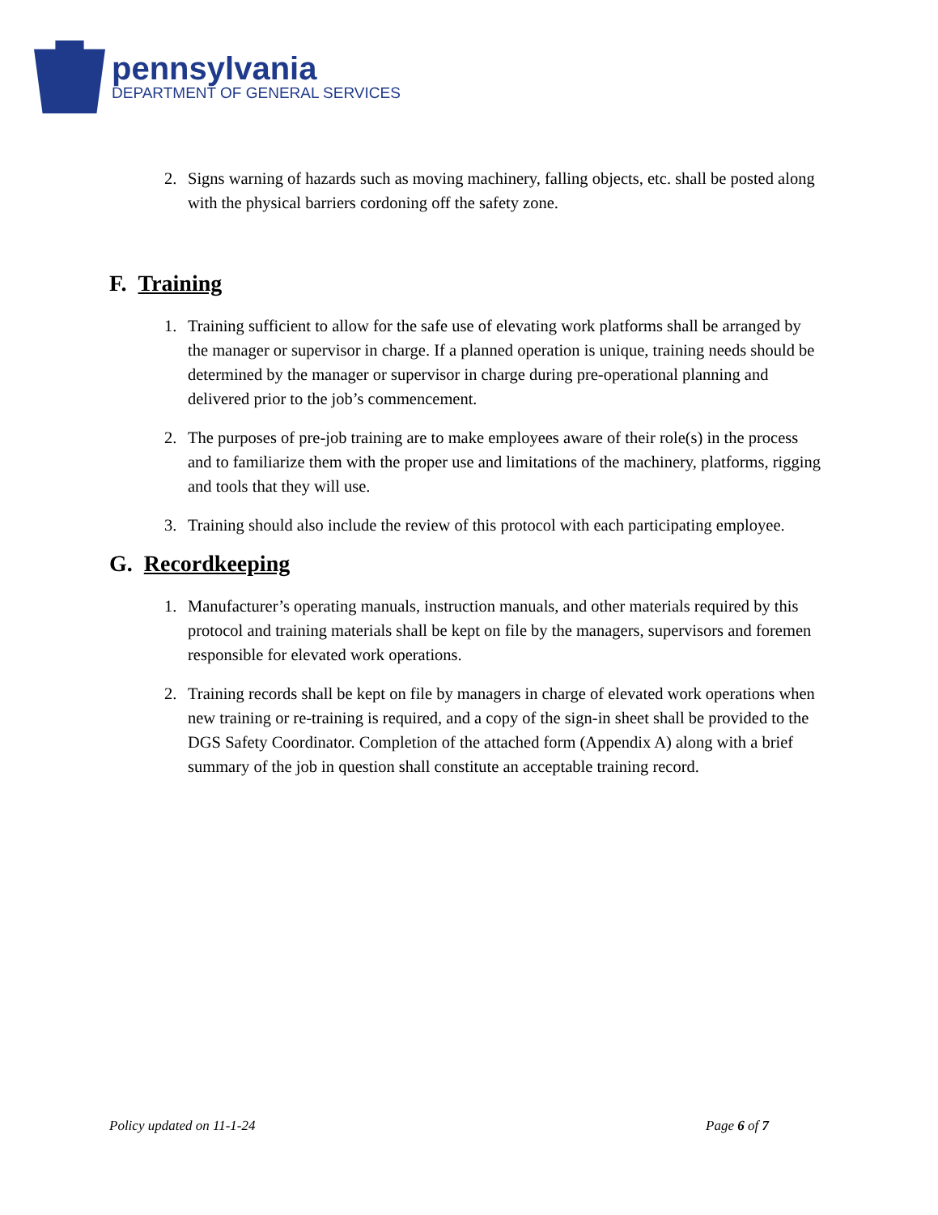pennsylvania
DEPARTMENT OF GENERAL SERVICES
2. Signs warning of hazards such as moving machinery, falling objects, etc. shall be posted along with the physical barriers cordoning off the safety zone.
F. Training
1. Training sufficient to allow for the safe use of elevating work platforms shall be arranged by the manager or supervisor in charge. If a planned operation is unique, training needs should be determined by the manager or supervisor in charge during pre-operational planning and delivered prior to the job’s commencement.
2. The purposes of pre-job training are to make employees aware of their role(s) in the process and to familiarize them with the proper use and limitations of the machinery, platforms, rigging and tools that they will use.
3. Training should also include the review of this protocol with each participating employee.
G. Recordkeeping
1. Manufacturer’s operating manuals, instruction manuals, and other materials required by this protocol and training materials shall be kept on file by the managers, supervisors and foremen responsible for elevated work operations.
2. Training records shall be kept on file by managers in charge of elevated work operations when new training or re-training is required, and a copy of the sign-in sheet shall be provided to the DGS Safety Coordinator. Completion of the attached form (Appendix A) along with a brief summary of the job in question shall constitute an acceptable training record.
Policy updated on 11-1-24 Page 6 of 7